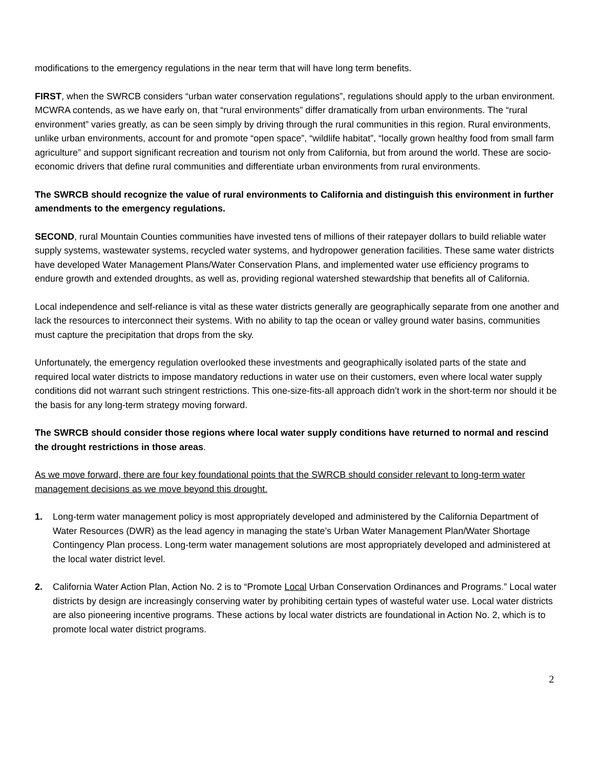modifications to the emergency regulations in the near term that will have long term benefits.
FIRST, when the SWRCB considers “urban water conservation regulations”, regulations should apply to the urban environment. MCWRA contends, as we have early on, that “rural environments” differ dramatically from urban environments. The “rural environment” varies greatly, as can be seen simply by driving through the rural communities in this region. Rural environments, unlike urban environments, account for and promote “open space”, “wildlife habitat”, “locally grown healthy food from small farm agriculture” and support significant recreation and tourism not only from California, but from around the world. These are socio-economic drivers that define rural communities and differentiate urban environments from rural environments.
The SWRCB should recognize the value of rural environments to California and distinguish this environment in further amendments to the emergency regulations.
SECOND, rural Mountain Counties communities have invested tens of millions of their ratepayer dollars to build reliable water supply systems, wastewater systems, recycled water systems, and hydropower generation facilities. These same water districts have developed Water Management Plans/Water Conservation Plans, and implemented water use efficiency programs to endure growth and extended droughts, as well as, providing regional watershed stewardship that benefits all of California.
Local independence and self-reliance is vital as these water districts generally are geographically separate from one another and lack the resources to interconnect their systems. With no ability to tap the ocean or valley ground water basins, communities must capture the precipitation that drops from the sky.
Unfortunately, the emergency regulation overlooked these investments and geographically isolated parts of the state and required local water districts to impose mandatory reductions in water use on their customers, even where local water supply conditions did not warrant such stringent restrictions. This one-size-fits-all approach didn’t work in the short-term nor should it be the basis for any long-term strategy moving forward.
The SWRCB should consider those regions where local water supply conditions have returned to normal and rescind the drought restrictions in those areas.
As we move forward, there are four key foundational points that the SWRCB should consider relevant to long-term water management decisions as we move beyond this drought.
1. Long-term water management policy is most appropriately developed and administered by the California Department of Water Resources (DWR) as the lead agency in managing the state’s Urban Water Management Plan/Water Shortage Contingency Plan process. Long-term water management solutions are most appropriately developed and administered at the local water district level.
2. California Water Action Plan, Action No. 2 is to “Promote Local Urban Conservation Ordinances and Programs.” Local water districts by design are increasingly conserving water by prohibiting certain types of wasteful water use. Local water districts are also pioneering incentive programs. These actions by local water districts are foundational in Action No. 2, which is to promote local water district programs.
2